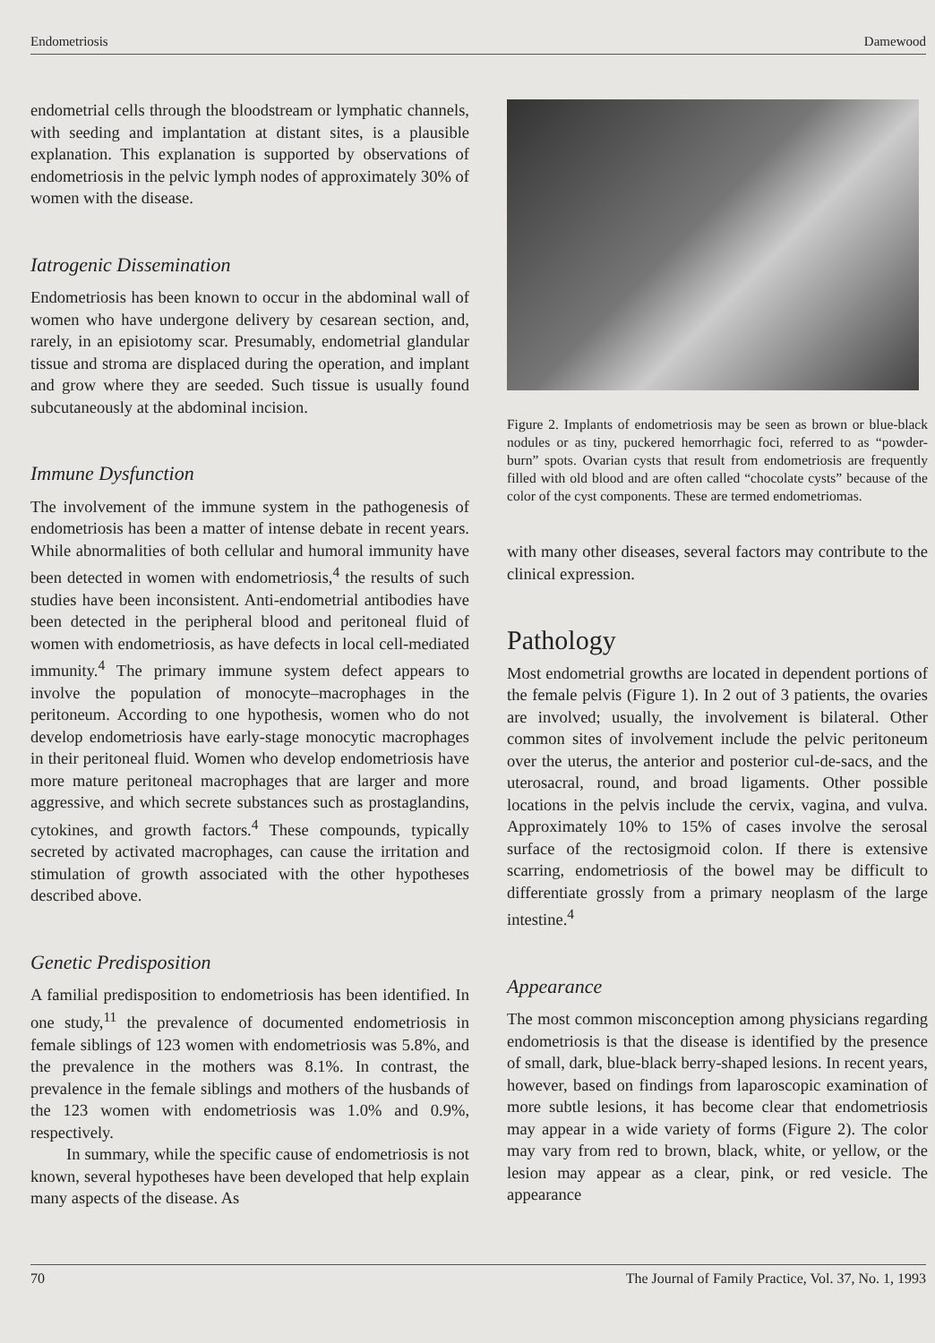Endometriosis Damewood
endometrial cells through the bloodstream or lymphatic channels, with seeding and implantation at distant sites, is a plausible explanation. This explanation is supported by observations of endometriosis in the pelvic lymph nodes of approximately 30% of women with the disease.
Iatrogenic Dissemination
Endometriosis has been known to occur in the abdominal wall of women who have undergone delivery by cesarean section, and, rarely, in an episiotomy scar. Presumably, endometrial glandular tissue and stroma are displaced during the operation, and implant and grow where they are seeded. Such tissue is usually found subcutaneously at the abdominal incision.
Immune Dysfunction
The involvement of the immune system in the pathogenesis of endometriosis has been a matter of intense debate in recent years. While abnormalities of both cellular and humoral immunity have been detected in women with endometriosis,<sup>4</sup> the results of such studies have been inconsistent. Anti-endometrial antibodies have been detected in the peripheral blood and peritoneal fluid of women with endometriosis, as have defects in local cell-mediated immunity.<sup>4</sup> The primary immune system defect appears to involve the population of monocyte–macrophages in the peritoneum. According to one hypothesis, women who do not develop endometriosis have early-stage monocytic macrophages in their peritoneal fluid. Women who develop endometriosis have more mature peritoneal macrophages that are larger and more aggressive, and which secrete substances such as prostaglandins, cytokines, and growth factors.<sup>4</sup> These compounds, typically secreted by activated macrophages, can cause the irritation and stimulation of growth associated with the other hypotheses described above.
Genetic Predisposition
A familial predisposition to endometriosis has been identified. In one study,<sup>11</sup> the prevalence of documented endometriosis in female siblings of 123 women with endometriosis was 5.8%, and the prevalence in the mothers was 8.1%. In contrast, the prevalence in the female siblings and mothers of the husbands of the 123 women with endometriosis was 1.0% and 0.9%, respectively.
In summary, while the specific cause of endometriosis is not known, several hypotheses have been developed that help explain many aspects of the disease. As
Figure 2. Implants of endometriosis may be seen as brown or blue-black nodules or as tiny, puckered hemorrhagic foci, referred to as “powder-burn” spots. Ovarian cysts that result from endometriosis are frequently filled with old blood and are often called “chocolate cysts” because of the color of the cyst components. These are termed endometriomas.
with many other diseases, several factors may contribute to the clinical expression.
Pathology
Most endometrial growths are located in dependent portions of the female pelvis (Figure 1). In 2 out of 3 patients, the ovaries are involved; usually, the involvement is bilateral. Other common sites of involvement include the pelvic peritoneum over the uterus, the anterior and posterior cul-de-sacs, and the uterosacral, round, and broad ligaments. Other possible locations in the pelvis include the cervix, vagina, and vulva. Approximately 10% to 15% of cases involve the serosal surface of the rectosigmoid colon. If there is extensive scarring, endometriosis of the bowel may be difficult to differentiate grossly from a primary neoplasm of the large intestine.<sup>4</sup>
Appearance
The most common misconception among physicians regarding endometriosis is that the disease is identified by the presence of small, dark, blue-black berry-shaped lesions. In recent years, however, based on findings from laparoscopic examination of more subtle lesions, it has become clear that endometriosis may appear in a wide variety of forms (Figure 2). The color may vary from red to brown, black, white, or yellow, or the lesion may appear as a clear, pink, or red vesicle. The appearance
70 The Journal of Family Practice, Vol. 37, No. 1, 1993